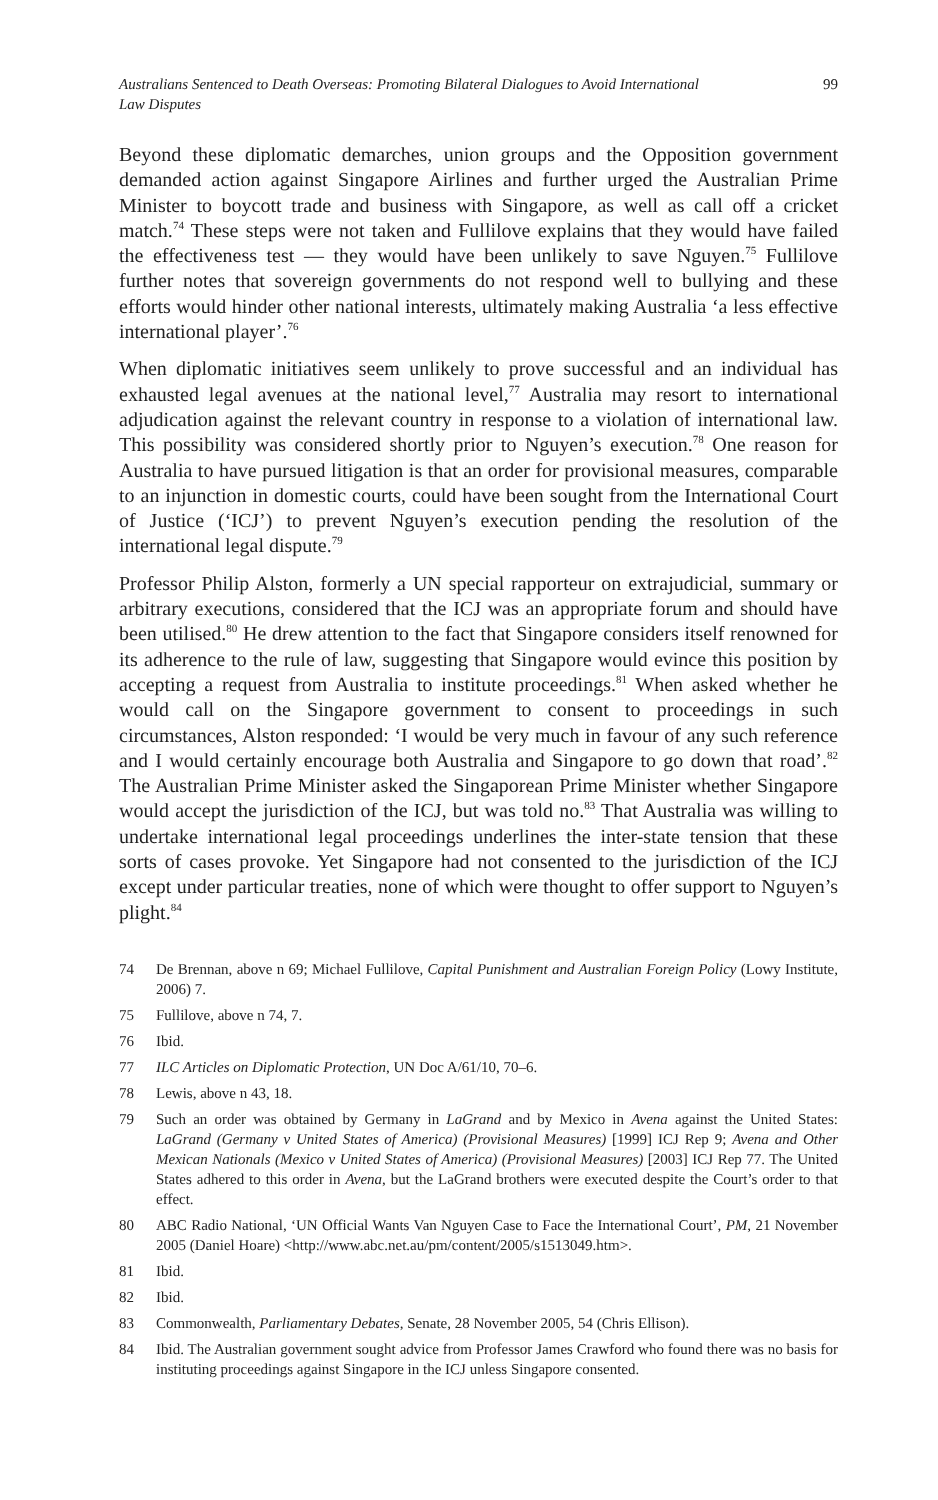Australians Sentenced to Death Overseas: Promoting Bilateral Dialogues to Avoid International Law Disputes 99
Beyond these diplomatic demarches, union groups and the Opposition government demanded action against Singapore Airlines and further urged the Australian Prime Minister to boycott trade and business with Singapore, as well as call off a cricket match.<sup>74</sup> These steps were not taken and Fullilove explains that they would have failed the effectiveness test — they would have been unlikely to save Nguyen.<sup>75</sup> Fullilove further notes that sovereign governments do not respond well to bullying and these efforts would hinder other national interests, ultimately making Australia ‘a less effective international player’.<sup>76</sup>
When diplomatic initiatives seem unlikely to prove successful and an individual has exhausted legal avenues at the national level,<sup>77</sup> Australia may resort to international adjudication against the relevant country in response to a violation of international law. This possibility was considered shortly prior to Nguyen’s execution.<sup>78</sup> One reason for Australia to have pursued litigation is that an order for provisional measures, comparable to an injunction in domestic courts, could have been sought from the International Court of Justice (‘ICJ’) to prevent Nguyen’s execution pending the resolution of the international legal dispute.<sup>79</sup>
Professor Philip Alston, formerly a UN special rapporteur on extrajudicial, summary or arbitrary executions, considered that the ICJ was an appropriate forum and should have been utilised.<sup>80</sup> He drew attention to the fact that Singapore considers itself renowned for its adherence to the rule of law, suggesting that Singapore would evince this position by accepting a request from Australia to institute proceedings.<sup>81</sup> When asked whether he would call on the Singapore government to consent to proceedings in such circumstances, Alston responded: ‘I would be very much in favour of any such reference and I would certainly encourage both Australia and Singapore to go down that road’.<sup>82</sup> The Australian Prime Minister asked the Singaporean Prime Minister whether Singapore would accept the jurisdiction of the ICJ, but was told no.<sup>83</sup> That Australia was willing to undertake international legal proceedings underlines the inter-state tension that these sorts of cases provoke. Yet Singapore had not consented to the jurisdiction of the ICJ except under particular treaties, none of which were thought to offer support to Nguyen’s plight.<sup>84</sup>
74 De Brennan, above n 69; Michael Fullilove, Capital Punishment and Australian Foreign Policy (Lowy Institute, 2006) 7.
75 Fullilove, above n 74, 7.
76 Ibid.
77 ILC Articles on Diplomatic Protection, UN Doc A/61/10, 70–6.
78 Lewis, above n 43, 18.
79 Such an order was obtained by Germany in LaGrand and by Mexico in Avena against the United States: LaGrand (Germany v United States of America) (Provisional Measures) [1999] ICJ Rep 9; Avena and Other Mexican Nationals (Mexico v United States of America) (Provisional Measures) [2003] ICJ Rep 77. The United States adhered to this order in Avena, but the LaGrand brothers were executed despite the Court’s order to that effect.
80 ABC Radio National, ‘UN Official Wants Van Nguyen Case to Face the International Court’, PM, 21 November 2005 (Daniel Hoare) <http://www.abc.net.au/pm/content/2005/s1513049.htm>.
81 Ibid.
82 Ibid.
83 Commonwealth, Parliamentary Debates, Senate, 28 November 2005, 54 (Chris Ellison).
84 Ibid. The Australian government sought advice from Professor James Crawford who found there was no basis for instituting proceedings against Singapore in the ICJ unless Singapore consented.